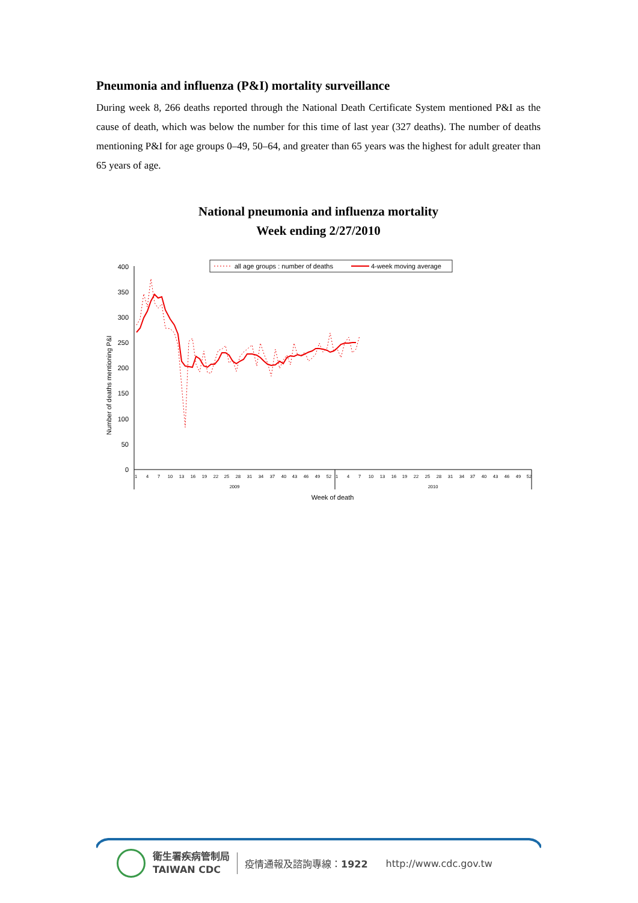Pneumonia and influenza (P&I) mortality surveillance
During week 8, 266 deaths reported through the National Death Certificate System mentioned P&I as the cause of death, which was below the number for this time of last year (327 deaths). The number of deaths mentioning P&I for age groups 0–49, 50–64, and greater than 65 years was the highest for adult greater than 65 years of age.
National pneumonia and influenza mortality
Week ending 2/27/2010
400
350
300
250
200
150
100
50
0
Number of deaths mentioning P&I
2009
2010
1
4
7
10
13
16
19
22
25
28
31
34
37
40
43
46
49
52
1
4
7
10
13
16
19
22
25
28
31
34
37
40
43
46
49
52
Week of death
all age groups : number of deaths
4-week moving average
衛生署疾病管制局
TAIWAN CDC
疫情通報及諮詢專線：1922 http://www.cdc.gov.tw